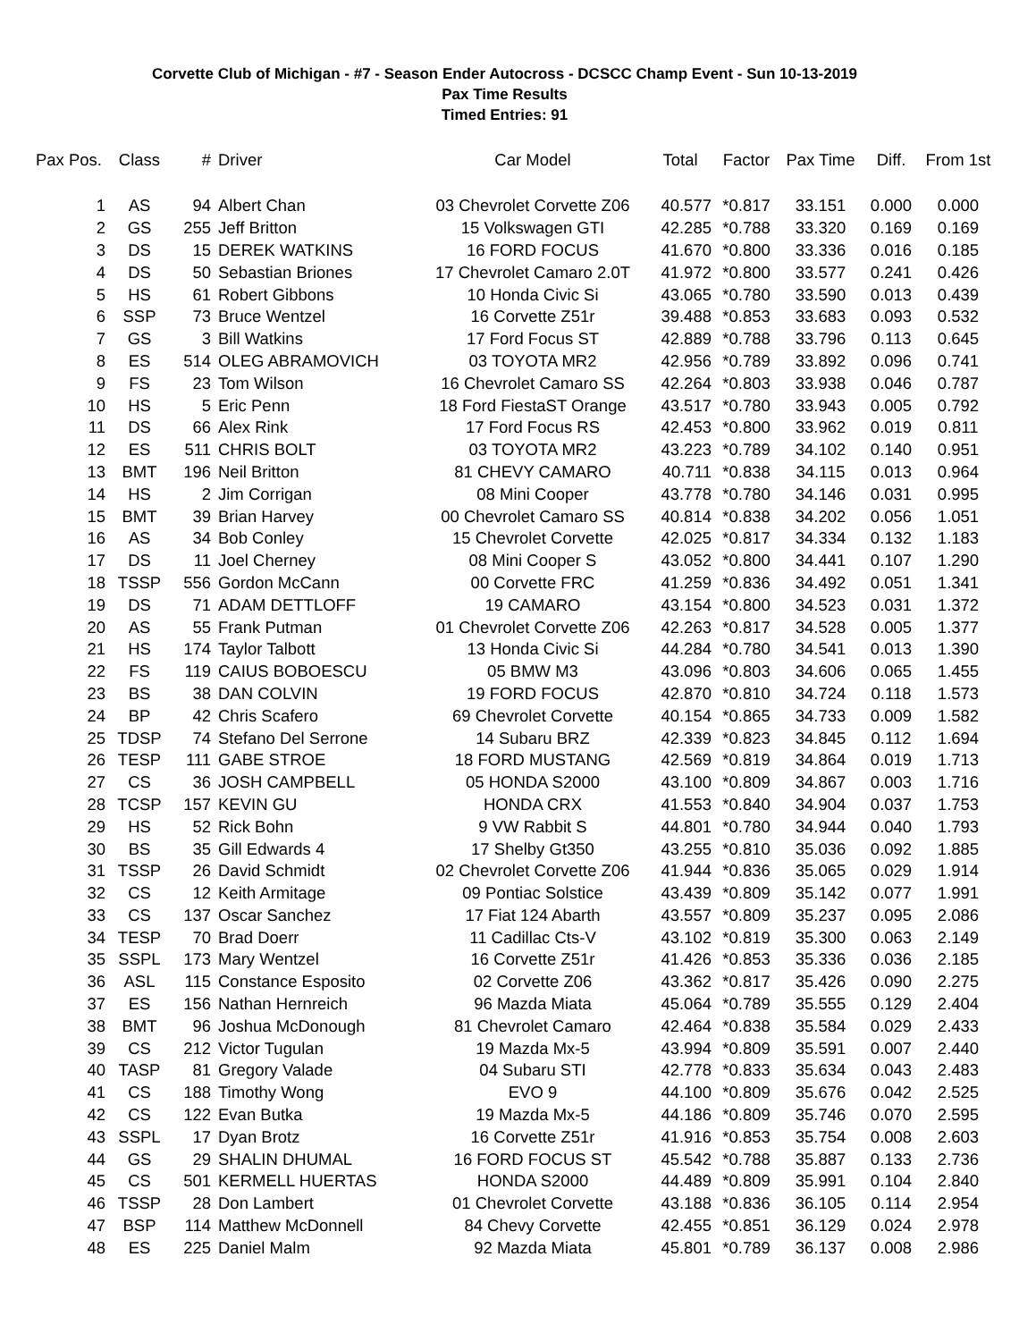Corvette Club of Michigan - #7 - Season Ender Autocross - DCSCC Champ Event - Sun 10-13-2019
Pax Time Results
Timed Entries: 91
| Pax Pos. | Class | # | Driver | Car Model | Total | Factor | Pax Time | Diff. | From 1st |
| --- | --- | --- | --- | --- | --- | --- | --- | --- | --- |
| 1 | AS | 94 | Albert Chan | 03 Chevrolet Corvette Z06 | 40.577 | *0.817 | 33.151 | 0.000 | 0.000 |
| 2 | GS | 255 | Jeff Britton | 15 Volkswagen GTI | 42.285 | *0.788 | 33.320 | 0.169 | 0.169 |
| 3 | DS | 15 | DEREK WATKINS | 16 FORD FOCUS | 41.670 | *0.800 | 33.336 | 0.016 | 0.185 |
| 4 | DS | 50 | Sebastian Briones | 17 Chevrolet Camaro 2.0T | 41.972 | *0.800 | 33.577 | 0.241 | 0.426 |
| 5 | HS | 61 | Robert Gibbons | 10 Honda Civic Si | 43.065 | *0.780 | 33.590 | 0.013 | 0.439 |
| 6 | SSP | 73 | Bruce Wentzel | 16 Corvette Z51r | 39.488 | *0.853 | 33.683 | 0.093 | 0.532 |
| 7 | GS | 3 | Bill Watkins | 17 Ford Focus ST | 42.889 | *0.788 | 33.796 | 0.113 | 0.645 |
| 8 | ES | 514 | OLEG ABRAMOVICH | 03 TOYOTA MR2 | 42.956 | *0.789 | 33.892 | 0.096 | 0.741 |
| 9 | FS | 23 | Tom Wilson | 16 Chevrolet Camaro SS | 42.264 | *0.803 | 33.938 | 0.046 | 0.787 |
| 10 | HS | 5 | Eric Penn | 18 Ford FiestaST Orange | 43.517 | *0.780 | 33.943 | 0.005 | 0.792 |
| 11 | DS | 66 | Alex Rink | 17 Ford Focus RS | 42.453 | *0.800 | 33.962 | 0.019 | 0.811 |
| 12 | ES | 511 | CHRIS BOLT | 03 TOYOTA MR2 | 43.223 | *0.789 | 34.102 | 0.140 | 0.951 |
| 13 | BMT | 196 | Neil Britton | 81 CHEVY CAMARO | 40.711 | *0.838 | 34.115 | 0.013 | 0.964 |
| 14 | HS | 2 | Jim Corrigan | 08 Mini Cooper | 43.778 | *0.780 | 34.146 | 0.031 | 0.995 |
| 15 | BMT | 39 | Brian Harvey | 00 Chevrolet Camaro SS | 40.814 | *0.838 | 34.202 | 0.056 | 1.051 |
| 16 | AS | 34 | Bob Conley | 15 Chevrolet Corvette | 42.025 | *0.817 | 34.334 | 0.132 | 1.183 |
| 17 | DS | 11 | Joel Cherney | 08 Mini Cooper S | 43.052 | *0.800 | 34.441 | 0.107 | 1.290 |
| 18 | TSSP | 556 | Gordon McCann | 00 Corvette FRC | 41.259 | *0.836 | 34.492 | 0.051 | 1.341 |
| 19 | DS | 71 | ADAM DETTLOFF | 19 CAMARO | 43.154 | *0.800 | 34.523 | 0.031 | 1.372 |
| 20 | AS | 55 | Frank Putman | 01 Chevrolet Corvette Z06 | 42.263 | *0.817 | 34.528 | 0.005 | 1.377 |
| 21 | HS | 174 | Taylor Talbott | 13 Honda Civic Si | 44.284 | *0.780 | 34.541 | 0.013 | 1.390 |
| 22 | FS | 119 | CAIUS BOBOESCU | 05 BMW M3 | 43.096 | *0.803 | 34.606 | 0.065 | 1.455 |
| 23 | BS | 38 | DAN COLVIN | 19 FORD FOCUS | 42.870 | *0.810 | 34.724 | 0.118 | 1.573 |
| 24 | BP | 42 | Chris Scafero | 69 Chevrolet Corvette | 40.154 | *0.865 | 34.733 | 0.009 | 1.582 |
| 25 | TDSP | 74 | Stefano Del Serrone | 14 Subaru BRZ | 42.339 | *0.823 | 34.845 | 0.112 | 1.694 |
| 26 | TESP | 111 | GABE STROE | 18 FORD MUSTANG | 42.569 | *0.819 | 34.864 | 0.019 | 1.713 |
| 27 | CS | 36 | JOSH CAMPBELL | 05 HONDA S2000 | 43.100 | *0.809 | 34.867 | 0.003 | 1.716 |
| 28 | TCSP | 157 | KEVIN GU | HONDA CRX | 41.553 | *0.840 | 34.904 | 0.037 | 1.753 |
| 29 | HS | 52 | Rick Bohn | 9 VW Rabbit S | 44.801 | *0.780 | 34.944 | 0.040 | 1.793 |
| 30 | BS | 35 | Gill Edwards 4 | 17 Shelby Gt350 | 43.255 | *0.810 | 35.036 | 0.092 | 1.885 |
| 31 | TSSP | 26 | David Schmidt | 02 Chevrolet Corvette Z06 | 41.944 | *0.836 | 35.065 | 0.029 | 1.914 |
| 32 | CS | 12 | Keith Armitage | 09 Pontiac Solstice | 43.439 | *0.809 | 35.142 | 0.077 | 1.991 |
| 33 | CS | 137 | Oscar Sanchez | 17 Fiat 124 Abarth | 43.557 | *0.809 | 35.237 | 0.095 | 2.086 |
| 34 | TESP | 70 | Brad Doerr | 11 Cadillac Cts-V | 43.102 | *0.819 | 35.300 | 0.063 | 2.149 |
| 35 | SSPL | 173 | Mary Wentzel | 16 Corvette Z51r | 41.426 | *0.853 | 35.336 | 0.036 | 2.185 |
| 36 | ASL | 115 | Constance Esposito | 02 Corvette Z06 | 43.362 | *0.817 | 35.426 | 0.090 | 2.275 |
| 37 | ES | 156 | Nathan Hernreich | 96 Mazda Miata | 45.064 | *0.789 | 35.555 | 0.129 | 2.404 |
| 38 | BMT | 96 | Joshua McDonough | 81 Chevrolet Camaro | 42.464 | *0.838 | 35.584 | 0.029 | 2.433 |
| 39 | CS | 212 | Victor Tugulan | 19 Mazda Mx-5 | 43.994 | *0.809 | 35.591 | 0.007 | 2.440 |
| 40 | TASP | 81 | Gregory Valade | 04 Subaru STI | 42.778 | *0.833 | 35.634 | 0.043 | 2.483 |
| 41 | CS | 188 | Timothy Wong | EVO 9 | 44.100 | *0.809 | 35.676 | 0.042 | 2.525 |
| 42 | CS | 122 | Evan Butka | 19 Mazda Mx-5 | 44.186 | *0.809 | 35.746 | 0.070 | 2.595 |
| 43 | SSPL | 17 | Dyan Brotz | 16 Corvette Z51r | 41.916 | *0.853 | 35.754 | 0.008 | 2.603 |
| 44 | GS | 29 | SHALIN DHUMAL | 16 FORD FOCUS ST | 45.542 | *0.788 | 35.887 | 0.133 | 2.736 |
| 45 | CS | 501 | KERMELL HUERTAS | HONDA S2000 | 44.489 | *0.809 | 35.991 | 0.104 | 2.840 |
| 46 | TSSP | 28 | Don Lambert | 01 Chevrolet Corvette | 43.188 | *0.836 | 36.105 | 0.114 | 2.954 |
| 47 | BSP | 114 | Matthew McDonnell | 84 Chevy Corvette | 42.455 | *0.851 | 36.129 | 0.024 | 2.978 |
| 48 | ES | 225 | Daniel Malm | 92 Mazda Miata | 45.801 | *0.789 | 36.137 | 0.008 | 2.986 |